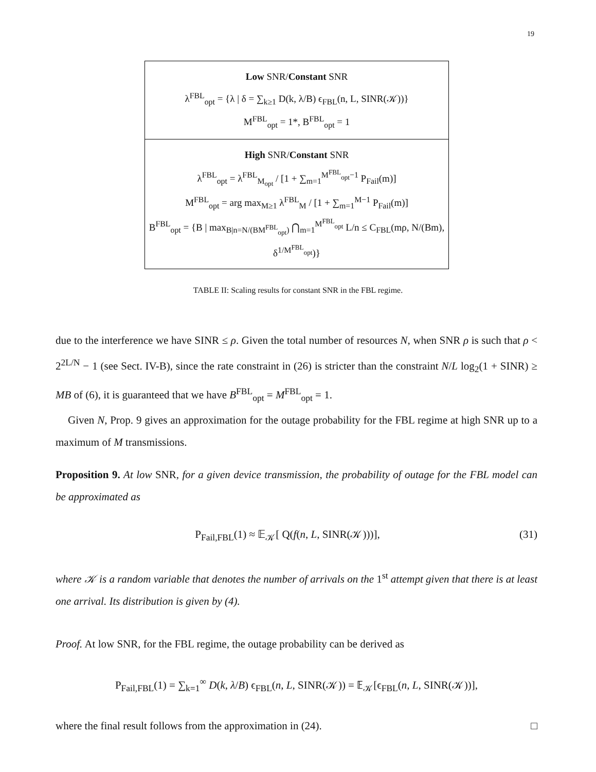19
| Low SNR/ Constant SNR λ<sup>FBL</sup><sub>opt</sub> = {λ / δ = ∑<sub>k≥1</sub> D(k, λ/B) ϵ<sub>FBL</sub>(n, L, SINR(𝒦))} M<sup>FBL</sup><sub>opt</sub> = 1*, B<sup>FBL</sup><sub>opt</sub> = 1 |
| High SNR/ Constant SNR λ<sup>FBL</sup><sub>opt</sub> = λ<sup>FBL</sup><sub>M<sub>opt</sub></sub> / [1 + ∑<sub>m=1</sub><sup>M<sup>FBL</sup><sub>opt</sub>−1</sup> P<sub>Fail</sub>(m)] M<sup>FBL</sup><sub>opt</sub> = arg max<sub>M≥1</sub> λ<sup>FBL</sup><sub>M</sub> / [1 + ∑<sub>m=1</sub><sup>M−1</sup> P<sub>Fail</sub>(m)] B<sup>FBL</sup><sub>opt</sub> = {B / max<sub>B/n=N/(BM<sup>FBL</sup><sub>opt</sub>)</sub> ⋂<sub>m=1</sub><sup>M<sup>FBL</sup><sub>opt</sub></sup> L/n ≤ C<sub>FBL</sub>(mρ, N/(Bm), δ<sup>1/M<sup>FBL</sup><sub>opt</sub></sup>)} |
TABLE II: Scaling results for constant SNR in the FBL regime.
due to the interference we have SINR ≤ ρ. Given the total number of resources N, when SNR ρ is such that ρ < 2<sup>2L/N</sup> − 1 (see Sect. IV-B), since the rate constraint in (26) is stricter than the constraint N/L log<sub>2</sub>(1 + SINR) ≥ MB of (6), it is guaranteed that we have B<sup>FBL</sup><sub>opt</sub> = M<sup>FBL</sup><sub>opt</sub> = 1.
Given N, Prop. 9 gives an approximation for the outage probability for the FBL regime at high SNR up to a maximum of M transmissions.
Proposition 9. At low SNR, for a given device transmission, the probability of outage for the FBL model can be approximated as
P<sub>Fail,FBL</sub>(1) ≈ 𝔼<sub>𝒦</sub>[ Q(f(n, L, SINR(𝒦)))], (31)
where 𝒦 is a random variable that denotes the number of arrivals on the 1<sup>st</sup> attempt given that there is at least one arrival. Its distribution is given by (4).
Proof. At low SNR, for the FBL regime, the outage probability can be derived as
P<sub>Fail,FBL</sub>(1) = ∑<sub>k=1</sub><sup>∞</sup> D(k, λ/B) ϵ<sub>FBL</sub>(n, L, SINR(𝒦)) = 𝔼<sub>𝒦</sub>[ϵ<sub>FBL</sub>(n, L, SINR(𝒦))],
where the final result follows from the approximation in (24). □